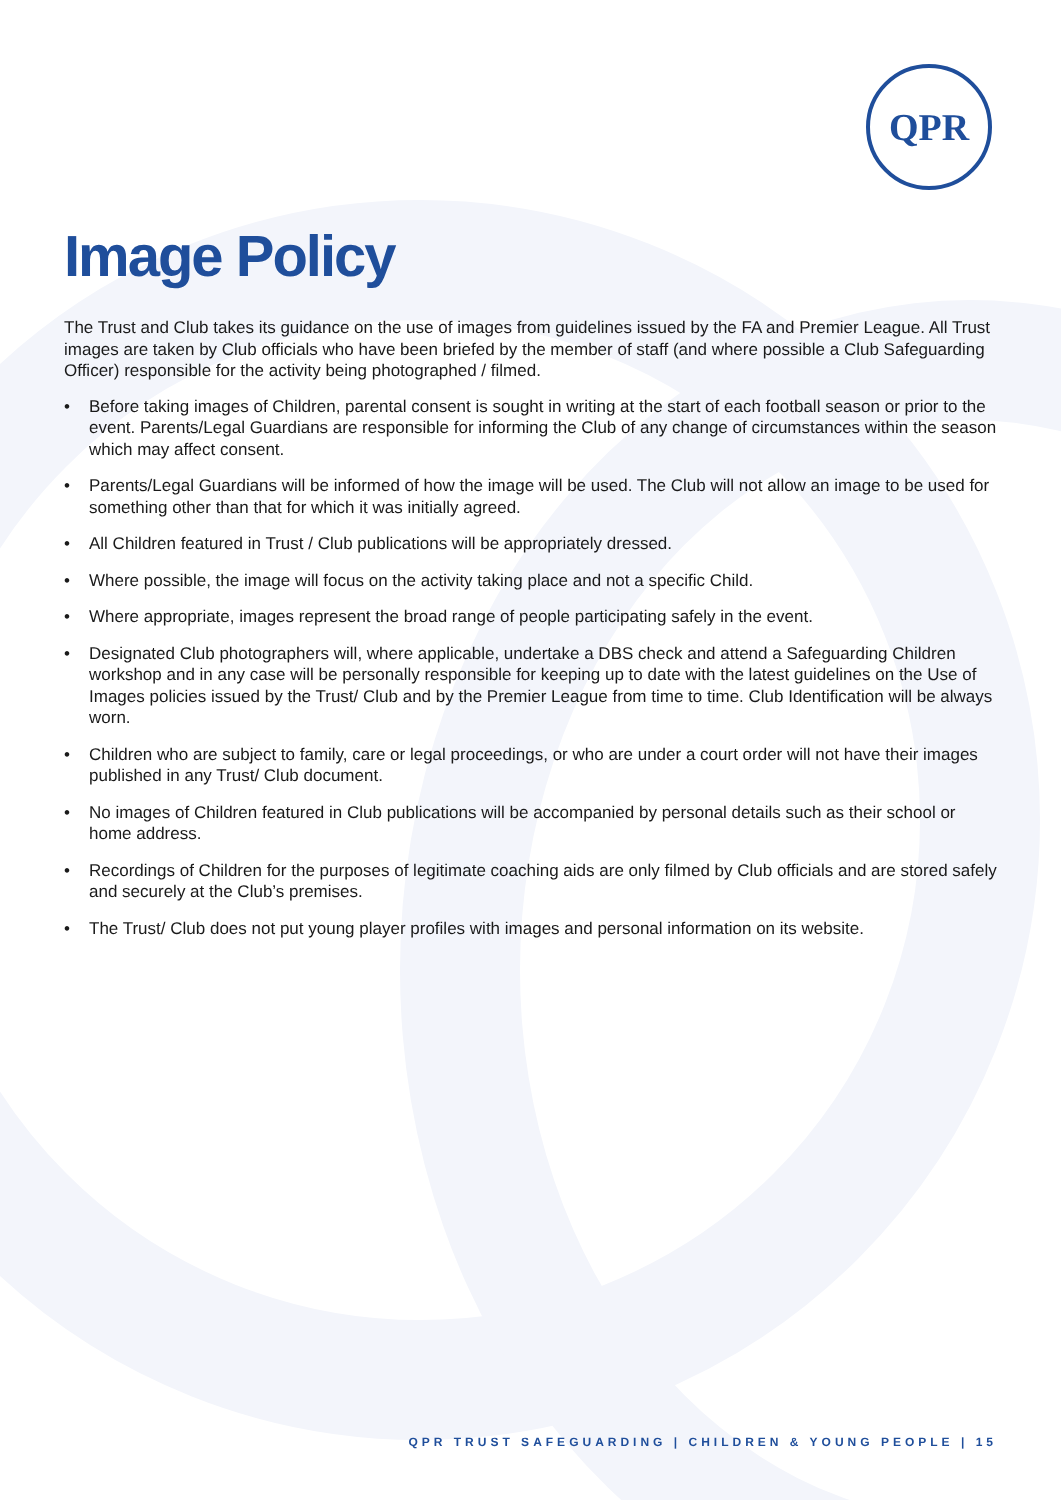QPR
Image Policy
The Trust and Club takes its guidance on the use of images from guidelines issued by the FA and Premier League. All Trust images are taken by Club officials who have been briefed by the member of staff (and where possible a Club Safeguarding Officer) responsible for the activity being photographed / filmed.
• Before taking images of Children, parental consent is sought in writing at the start of each football season or prior to the event. Parents/Legal Guardians are responsible for informing the Club of any change of circumstances within the season which may affect consent.
• Parents/Legal Guardians will be informed of how the image will be used. The Club will not allow an image to be used for something other than that for which it was initially agreed.
• All Children featured in Trust / Club publications will be appropriately dressed.
• Where possible, the image will focus on the activity taking place and not a specific Child.
• Where appropriate, images represent the broad range of people participating safely in the event.
• Designated Club photographers will, where applicable, undertake a DBS check and attend a Safeguarding Children workshop and in any case will be personally responsible for keeping up to date with the latest guidelines on the Use of Images policies issued by the Trust/ Club and by the Premier League from time to time. Club Identification will be always worn.
• Children who are subject to family, care or legal proceedings, or who are under a court order will not have their images published in any Trust/ Club document.
• No images of Children featured in Club publications will be accompanied by personal details such as their school or home address.
• Recordings of Children for the purposes of legitimate coaching aids are only filmed by Club officials and are stored safely and securely at the Club’s premises.
• The Trust/ Club does not put young player profiles with images and personal information on its website.
QPR TRUST SAFEGUARDING | CHILDREN & YOUNG PEOPLE | 15